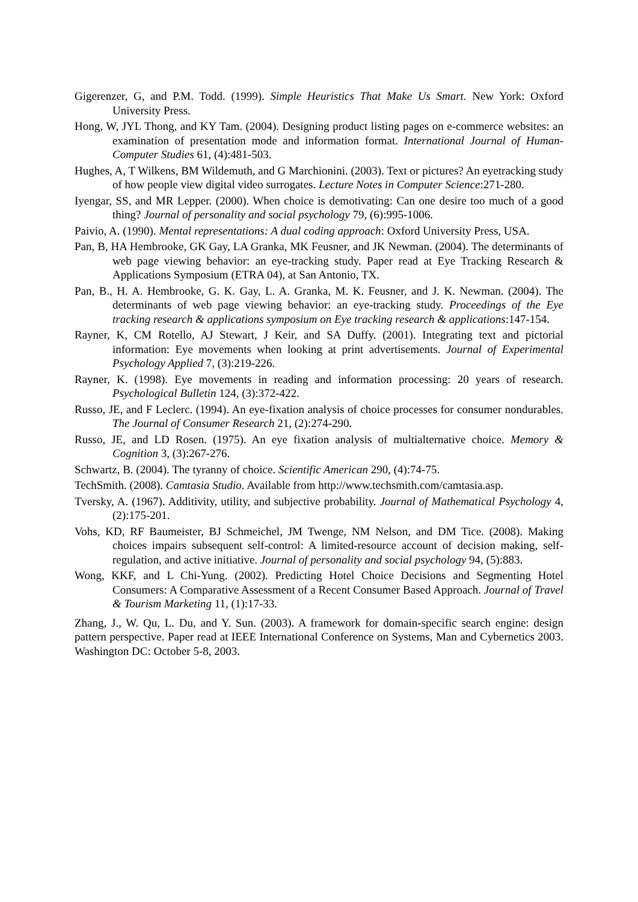Gigerenzer, G, and P.M. Todd. (1999). Simple Heuristics That Make Us Smart. New York: Oxford University Press.
Hong, W, JYL Thong, and KY Tam. (2004). Designing product listing pages on e-commerce websites: an examination of presentation mode and information format. International Journal of Human-Computer Studies 61, (4):481-503.
Hughes, A, T Wilkens, BM Wildemuth, and G Marchionini. (2003). Text or pictures? An eyetracking study of how people view digital video surrogates. Lecture Notes in Computer Science:271-280.
Iyengar, SS, and MR Lepper. (2000). When choice is demotivating: Can one desire too much of a good thing? Journal of personality and social psychology 79, (6):995-1006.
Paivio, A. (1990). Mental representations: A dual coding approach: Oxford University Press, USA.
Pan, B, HA Hembrooke, GK Gay, LA Granka, MK Feusner, and JK Newman. (2004). The determinants of web page viewing behavior: an eye-tracking study. Paper read at Eye Tracking Research & Applications Symposium (ETRA 04), at San Antonio, TX.
Pan, B., H. A. Hembrooke, G. K. Gay, L. A. Granka, M. K. Feusner, and J. K. Newman. (2004). The determinants of web page viewing behavior: an eye-tracking study. Proceedings of the Eye tracking research & applications symposium on Eye tracking research & applications:147-154.
Rayner, K, CM Rotello, AJ Stewart, J Keir, and SA Duffy. (2001). Integrating text and pictorial information: Eye movements when looking at print advertisements. Journal of Experimental Psychology Applied 7, (3):219-226.
Rayner, K. (1998). Eye movements in reading and information processing: 20 years of research. Psychological Bulletin 124, (3):372-422.
Russo, JE, and F Leclerc. (1994). An eye-fixation analysis of choice processes for consumer nondurables. The Journal of Consumer Research 21, (2):274-290.
Russo, JE, and LD Rosen. (1975). An eye fixation analysis of multialternative choice. Memory & Cognition 3, (3):267-276.
Schwartz, B. (2004). The tyranny of choice. Scientific American 290, (4):74-75.
TechSmith. (2008). Camtasia Studio. Available from http://www.techsmith.com/camtasia.asp.
Tversky, A. (1967). Additivity, utility, and subjective probability. Journal of Mathematical Psychology 4, (2):175-201.
Vohs, KD, RF Baumeister, BJ Schmeichel, JM Twenge, NM Nelson, and DM Tice. (2008). Making choices impairs subsequent self-control: A limited-resource account of decision making, self-regulation, and active initiative. Journal of personality and social psychology 94, (5):883.
Wong, KKF, and L Chi-Yung. (2002). Predicting Hotel Choice Decisions and Segmenting Hotel Consumers: A Comparative Assessment of a Recent Consumer Based Approach. Journal of Travel & Tourism Marketing 11, (1):17-33.
Zhang, J., W. Qu, L. Du, and Y. Sun. (2003). A framework for domain-specific search engine: design pattern perspective. Paper read at IEEE International Conference on Systems, Man and Cybernetics 2003. Washington DC: October 5-8, 2003.